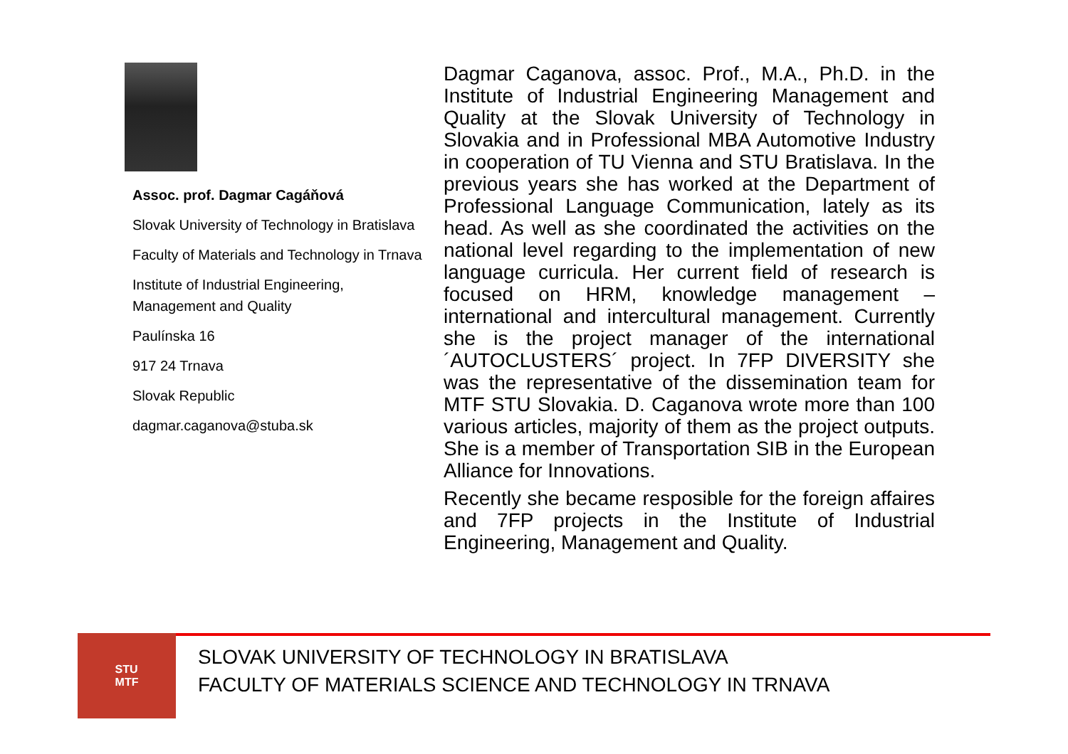Assoc. prof. Dagmar Cagáňová
Slovak University of Technology in Bratislava
Faculty of Materials and Technology in Trnava
Institute of Industrial Engineering, Management and Quality
Paulínska 16
917 24 Trnava
Slovak Republic
dagmar.caganova@stuba.sk
Dagmar Caganova, assoc. Prof., M.A., Ph.D. in the Institute of Industrial Engineering Management and Quality at the Slovak University of Technology in Slovakia and in Professional MBA Automotive Industry in cooperation of TU Vienna and STU Bratislava. In the previous years she has worked at the Department of Professional Language Communication, lately as its head. As well as she coordinated the activities on the national level regarding to the implementation of new language curricula. Her current field of research is focused on HRM, knowledge management – international and intercultural management. Currently she is the project manager of the international ´AUTOCLUSTERS´ project. In 7FP DIVERSITY she was the representative of the dissemination team for MTF STU Slovakia. D. Caganova wrote more than 100 various articles, majority of them as the project outputs. She is a member of Transportation SIB in the European Alliance for Innovations.
Recently she became resposible for the foreign affaires and 7FP projects in the Institute of Industrial Engineering, Management and Quality.
STU
MTF
SLOVAK UNIVERSITY OF TECHNOLOGY IN BRATISLAVA
FACULTY OF MATERIALS SCIENCE AND TECHNOLOGY IN TRNAVA